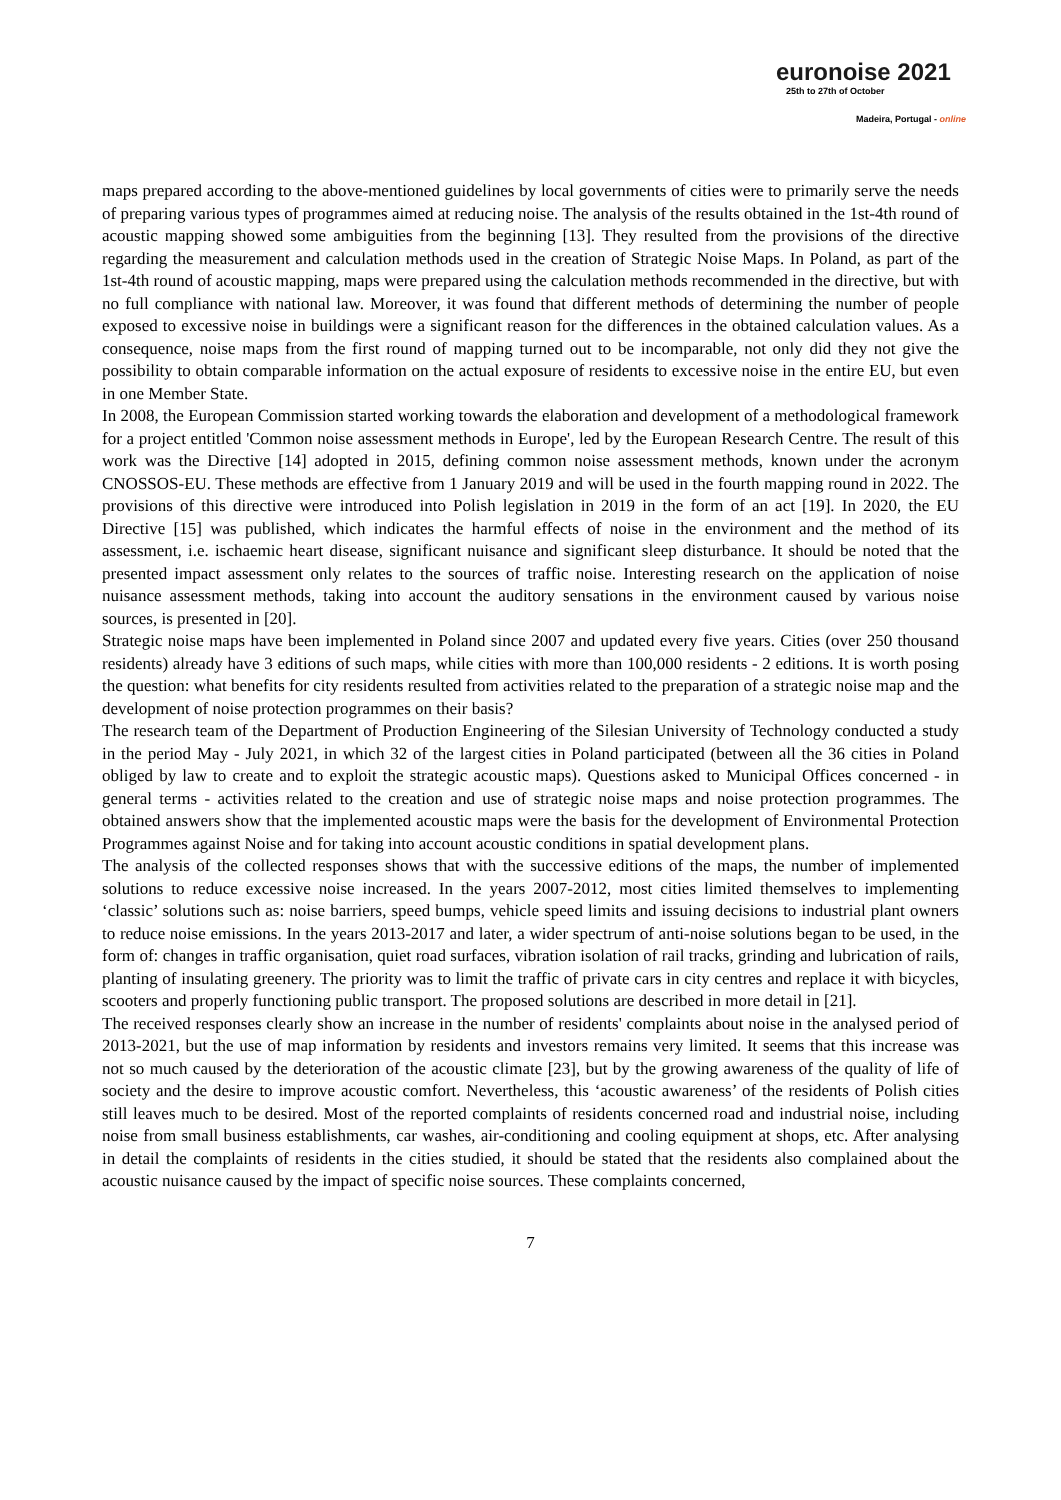euronoise 2021
25th to 27th of October
Madeira, Portugal - online
maps prepared according to the above-mentioned guidelines by local governments of cities were to primarily serve the needs of preparing various types of programmes aimed at reducing noise. The analysis of the results obtained in the 1st-4th round of acoustic mapping showed some ambiguities from the beginning [13]. They resulted from the provisions of the directive regarding the measurement and calculation methods used in the creation of Strategic Noise Maps. In Poland, as part of the 1st-4th round of acoustic mapping, maps were prepared using the calculation methods recommended in the directive, but with no full compliance with national law. Moreover, it was found that different methods of determining the number of people exposed to excessive noise in buildings were a significant reason for the differences in the obtained calculation values. As a consequence, noise maps from the first round of mapping turned out to be incomparable, not only did they not give the possibility to obtain comparable information on the actual exposure of residents to excessive noise in the entire EU, but even in one Member State.
In 2008, the European Commission started working towards the elaboration and development of a methodological framework for a project entitled 'Common noise assessment methods in Europe', led by the European Research Centre. The result of this work was the Directive [14] adopted in 2015, defining common noise assessment methods, known under the acronym CNOSSOS-EU. These methods are effective from 1 January 2019 and will be used in the fourth mapping round in 2022. The provisions of this directive were introduced into Polish legislation in 2019 in the form of an act [19]. In 2020, the EU Directive [15] was published, which indicates the harmful effects of noise in the environment and the method of its assessment, i.e. ischaemic heart disease, significant nuisance and significant sleep disturbance. It should be noted that the presented impact assessment only relates to the sources of traffic noise. Interesting research on the application of noise nuisance assessment methods, taking into account the auditory sensations in the environment caused by various noise sources, is presented in [20].
Strategic noise maps have been implemented in Poland since 2007 and updated every five years. Cities (over 250 thousand residents) already have 3 editions of such maps, while cities with more than 100,000 residents - 2 editions. It is worth posing the question: what benefits for city residents resulted from activities related to the preparation of a strategic noise map and the development of noise protection programmes on their basis?
The research team of the Department of Production Engineering of the Silesian University of Technology conducted a study in the period May - July 2021, in which 32 of the largest cities in Poland participated (between all the 36 cities in Poland obliged by law to create and to exploit the strategic acoustic maps). Questions asked to Municipal Offices concerned - in general terms - activities related to the creation and use of strategic noise maps and noise protection programmes. The obtained answers show that the implemented acoustic maps were the basis for the development of Environmental Protection Programmes against Noise and for taking into account acoustic conditions in spatial development plans.
The analysis of the collected responses shows that with the successive editions of the maps, the number of implemented solutions to reduce excessive noise increased. In the years 2007-2012, most cities limited themselves to implementing ‘classic’ solutions such as: noise barriers, speed bumps, vehicle speed limits and issuing decisions to industrial plant owners to reduce noise emissions. In the years 2013-2017 and later, a wider spectrum of anti-noise solutions began to be used, in the form of: changes in traffic organisation, quiet road surfaces, vibration isolation of rail tracks, grinding and lubrication of rails, planting of insulating greenery. The priority was to limit the traffic of private cars in city centres and replace it with bicycles, scooters and properly functioning public transport. The proposed solutions are described in more detail in [21].
The received responses clearly show an increase in the number of residents' complaints about noise in the analysed period of 2013-2021, but the use of map information by residents and investors remains very limited. It seems that this increase was not so much caused by the deterioration of the acoustic climate [23], but by the growing awareness of the quality of life of society and the desire to improve acoustic comfort. Nevertheless, this ‘acoustic awareness’ of the residents of Polish cities still leaves much to be desired. Most of the reported complaints of residents concerned road and industrial noise, including noise from small business establishments, car washes, air-conditioning and cooling equipment at shops, etc. After analysing in detail the complaints of residents in the cities studied, it should be stated that the residents also complained about the acoustic nuisance caused by the impact of specific noise sources. These complaints concerned,
7